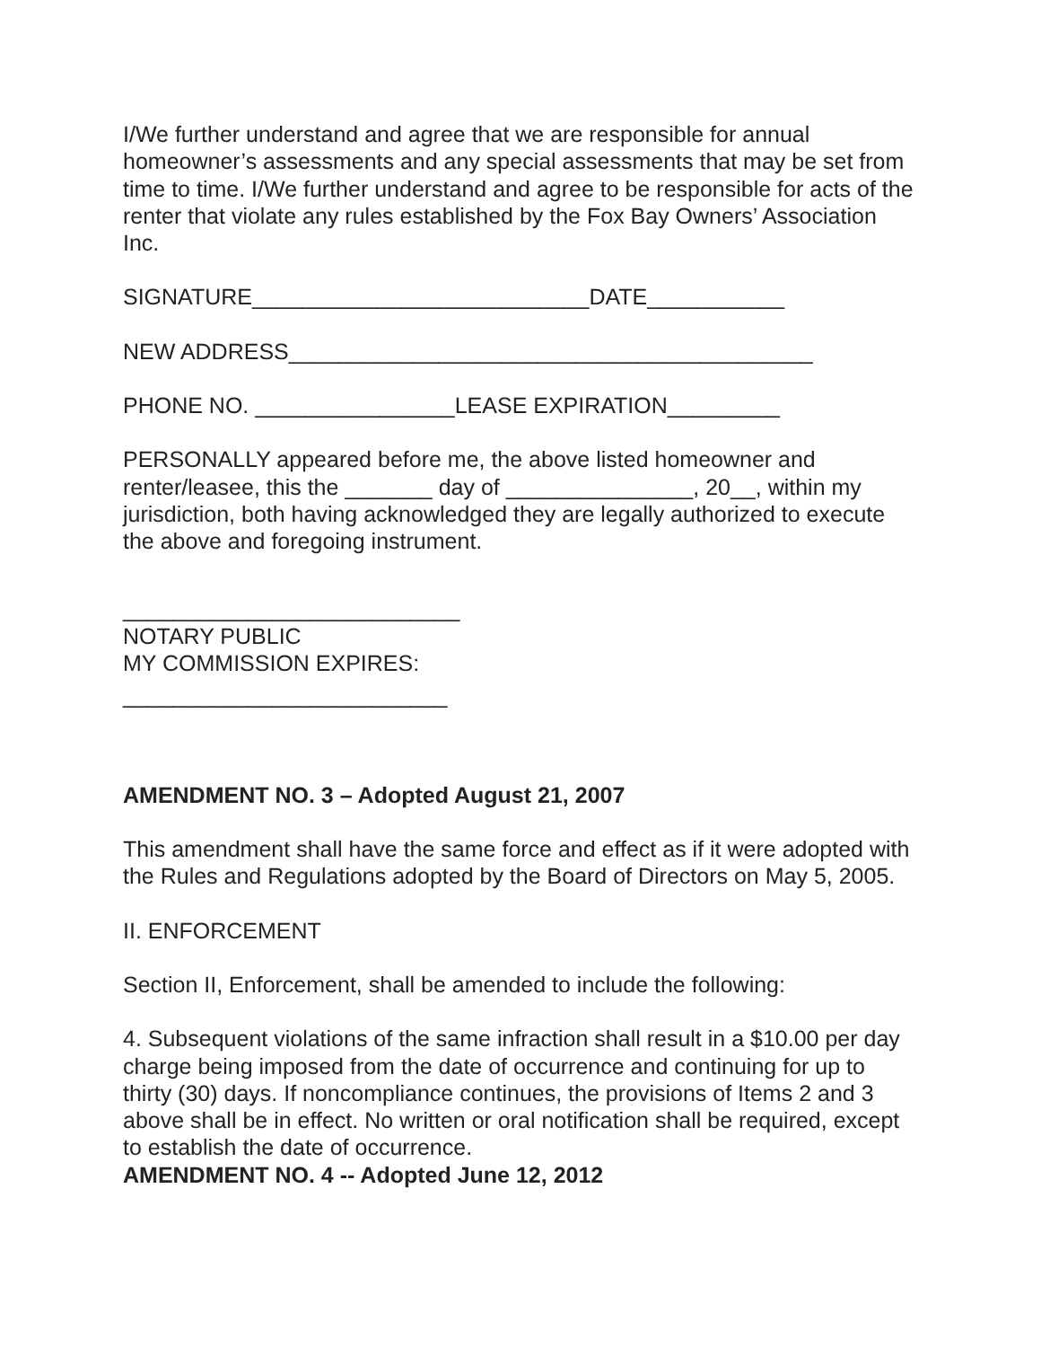I/We further understand and agree that we are responsible for annual homeowner’s assessments and any special assessments that may be set from time to time. I/We further understand and agree to be responsible for acts of the renter that violate any rules established by the Fox Bay Owners’ Association Inc.
SIGNATURE___________________________DATE___________
NEW ADDRESS__________________________________________
PHONE NO. ________________LEASE EXPIRATION_________
PERSONALLY appeared before me, the above listed homeowner and renter/leasee, this the _______ day of _______________, 20__, within my jurisdiction, both having acknowledged they are legally authorized to execute the above and foregoing instrument.
___________________________
NOTARY PUBLIC
MY COMMISSION EXPIRES:
__________________________
AMENDMENT NO. 3 – Adopted August 21, 2007
This amendment shall have the same force and effect as if it were adopted with the Rules and Regulations adopted by the Board of Directors on May 5, 2005.
II. ENFORCEMENT
Section II, Enforcement, shall be amended to include the following:
4. Subsequent violations of the same infraction shall result in a $10.00 per day charge being imposed from the date of occurrence and continuing for up to thirty (30) days. If noncompliance continues, the provisions of Items 2 and 3 above shall be in effect. No written or oral notification shall be required, except to establish the date of occurrence.
AMENDMENT NO. 4 -- Adopted June 12, 2012